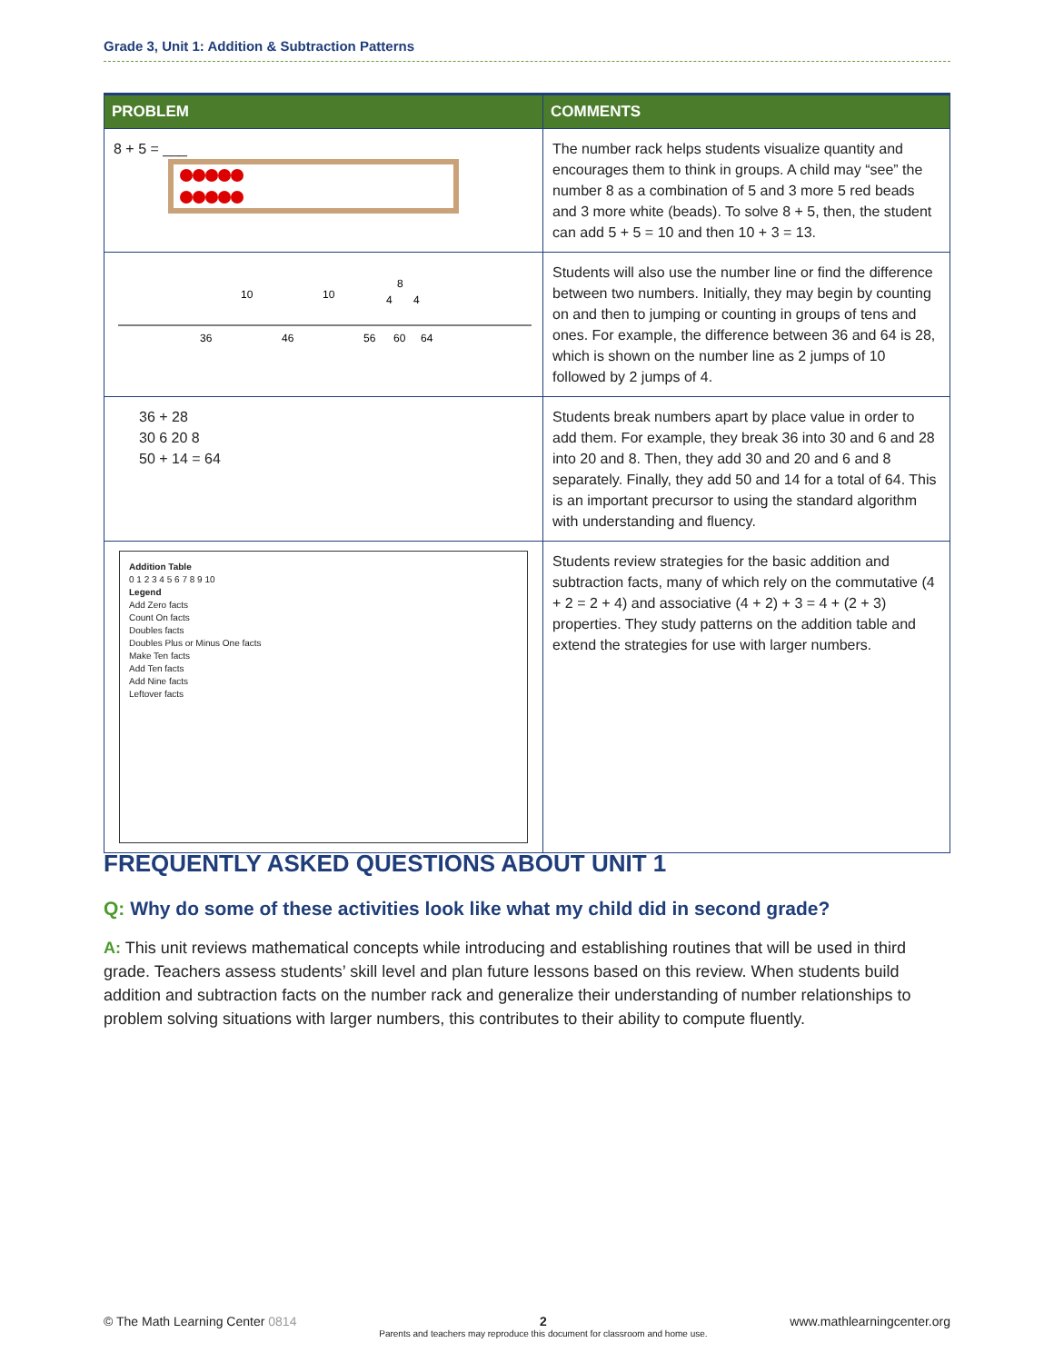Grade 3, Unit 1: Addition & Subtraction Patterns
| PROBLEM | COMMENTS |
| --- | --- |
| 8 + 5 = ___ | The number rack helps students visualize quantity and encourages them to think in groups. A child may “see” the number 8 as a combination of 5 and 3 more 5 red beads and 3 more white (beads). To solve 8 + 5, then, the student can add 5 + 5 = 10 and then 10 + 3 = 13. |
| 10 10 8 4 4 36 46 56 60 64 | Students will also use the number line or find the difference between two numbers. Initially, they may begin by counting on and then to jumping or counting in groups of tens and ones. For example, the difference between 36 and 64 is 28, which is shown on the number line as 2 jumps of 10 followed by 2 jumps of 4. |
| 36 + 28 30 6 20 8 50 + 14 = 64 | Students break numbers apart by place value in order to add them. For example, they break 36 into 30 and 6 and 28 into 20 and 8. Then, they add 30 and 20 and 6 and 8 separately. Finally, they add 50 and 14 for a total of 64. This is an important precursor to using the standard algorithm with understanding and fluency. |
| Addition Table 0 1 2 3 4 5 6 7 8 9 10 Legend Add Zero facts Count On facts Doubles facts Doubles Plus or Minus One facts Make Ten facts Add Ten facts Add Nine facts Leftover facts | Students review strategies for the basic addition and subtraction facts, many of which rely on the commutative (4 + 2 = 2 + 4) and associative (4 + 2) + 3 = 4 + (2 + 3) properties. They study patterns on the addition table and extend the strategies for use with larger numbers. |
FREQUENTLY ASKED QUESTIONS ABOUT UNIT 1
Q: Why do some of these activities look like what my child did in second grade?
A: This unit reviews mathematical concepts while introducing and establishing routines that will be used in third grade. Teachers assess students’ skill level and plan future lessons based on this review. When students build addition and subtraction facts on the number rack and generalize their understanding of number relationships to problem solving situations with larger numbers, this contributes to their ability to compute fluently.
© The Math Learning Center 0814 2
Parents and teachers may reproduce this document for classroom and home use. www.mathlearningcenter.org